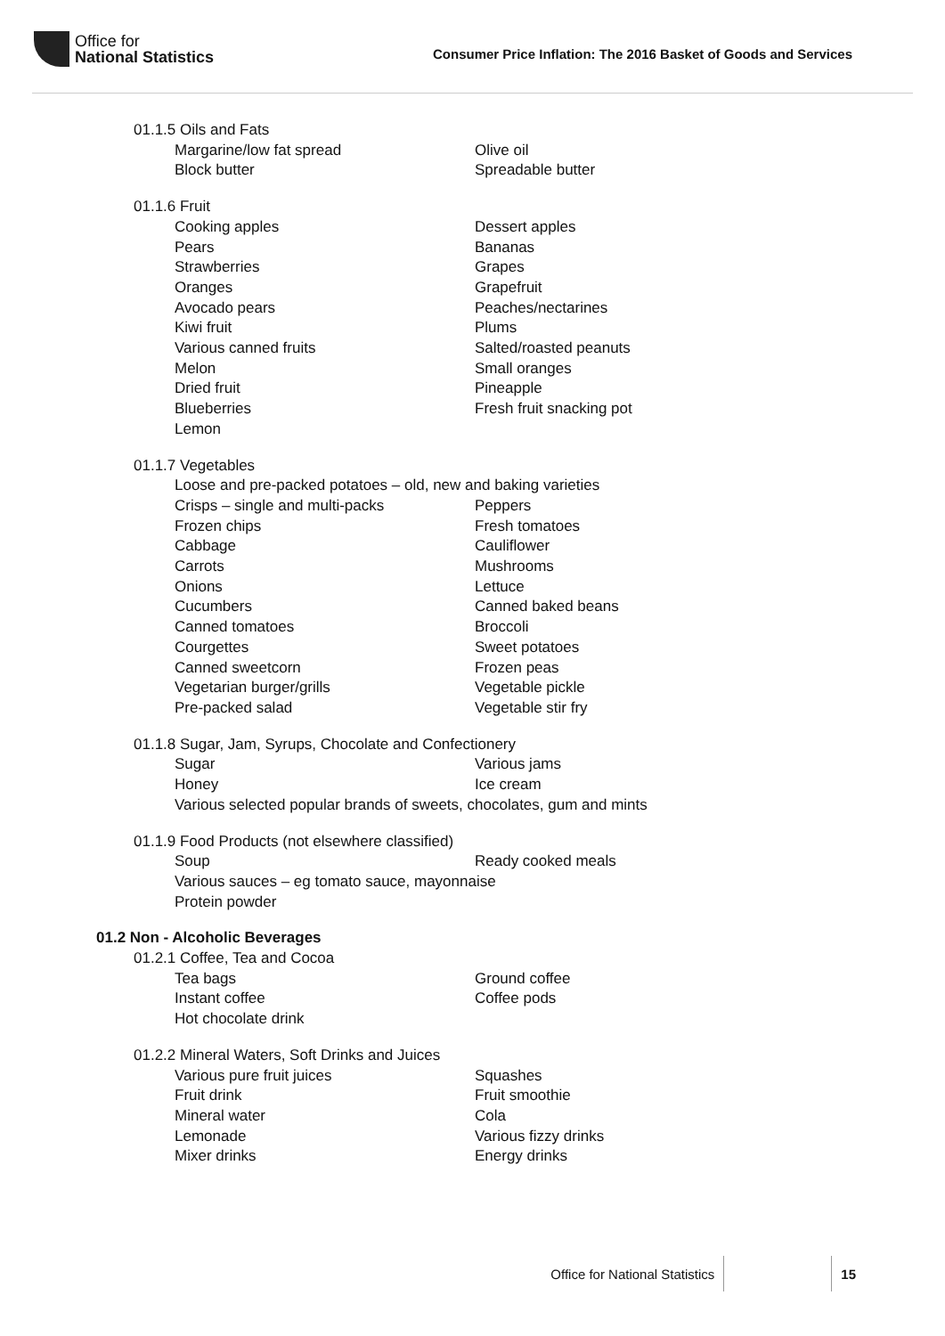Office for
National Statistics
Consumer Price Inflation: The 2016 Basket of Goods and Services
01.1.5 Oils and Fats
Margarine/low fat spread Olive oil
Block butter Spreadable butter
01.1.6 Fruit
Cooking apples Dessert apples
Pears Bananas
Strawberries Grapes
Oranges Grapefruit
Avocado pears Peaches/nectarines
Kiwi fruit Plums
Various canned fruits Salted/roasted peanuts
Melon Small oranges
Dried fruit Pineapple
Blueberries Fresh fruit snacking pot
Lemon
01.1.7 Vegetables
Loose and pre-packed potatoes – old, new and baking varieties
Crisps – single and multi-packs Peppers
Frozen chips Fresh tomatoes
Cabbage Cauliflower
Carrots Mushrooms
Onions Lettuce
Cucumbers Canned baked beans
Canned tomatoes Broccoli
Courgettes Sweet potatoes
Canned sweetcorn Frozen peas
Vegetarian burger/grills Vegetable pickle
Pre-packed salad Vegetable stir fry
01.1.8 Sugar, Jam, Syrups, Chocolate and Confectionery
Sugar Various jams
Honey Ice cream
Various selected popular brands of sweets, chocolates, gum and mints
01.1.9 Food Products (not elsewhere classified)
Soup Ready cooked meals
Various sauces – eg tomato sauce, mayonnaise
Protein powder
01.2 Non - Alcoholic Beverages
01.2.1 Coffee, Tea and Cocoa
Tea bags Ground coffee
Instant coffee Coffee pods
Hot chocolate drink
01.2.2 Mineral Waters, Soft Drinks and Juices
Various pure fruit juices Squashes
Fruit drink Fruit smoothie
Mineral water Cola
Lemonade Various fizzy drinks
Mixer drinks Energy drinks
Office for National Statistics 15